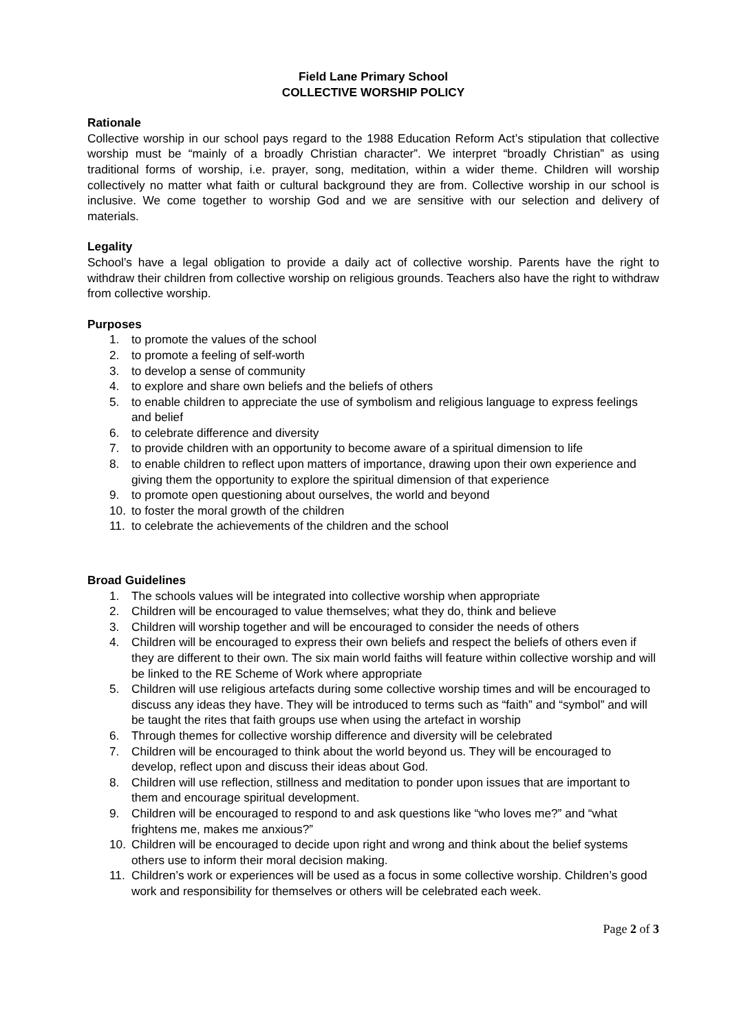Field Lane Primary School
COLLECTIVE WORSHIP POLICY
Rationale
Collective worship in our school pays regard to the 1988 Education Reform Act’s stipulation that collective worship must be “mainly of a broadly Christian character”. We interpret “broadly Christian” as using traditional forms of worship, i.e. prayer, song, meditation, within a wider theme. Children will worship collectively no matter what faith or cultural background they are from. Collective worship in our school is inclusive. We come together to worship God and we are sensitive with our selection and delivery of materials.
Legality
School’s have a legal obligation to provide a daily act of collective worship. Parents have the right to withdraw their children from collective worship on religious grounds. Teachers also have the right to withdraw from collective worship.
Purposes
1. to promote the values of the school
2. to promote a feeling of self-worth
3. to develop a sense of community
4. to explore and share own beliefs and the beliefs of others
5. to enable children to appreciate the use of symbolism and religious language to express feelings and belief
6. to celebrate difference and diversity
7. to provide children with an opportunity to become aware of a spiritual dimension to life
8. to enable children to reflect upon matters of importance, drawing upon their own experience and giving them the opportunity to explore the spiritual dimension of that experience
9. to promote open questioning about ourselves, the world and beyond
10. to foster the moral growth of the children
11. to celebrate the achievements of the children and the school
Broad Guidelines
1. The schools values will be integrated into collective worship when appropriate
2. Children will be encouraged to value themselves; what they do, think and believe
3. Children will worship together and will be encouraged to consider the needs of others
4. Children will be encouraged to express their own beliefs and respect the beliefs of others even if they are different to their own. The six main world faiths will feature within collective worship and will be linked to the RE Scheme of Work where appropriate
5. Children will use religious artefacts during some collective worship times and will be encouraged to discuss any ideas they have. They will be introduced to terms such as “faith” and “symbol” and will be taught the rites that faith groups use when using the artefact in worship
6. Through themes for collective worship difference and diversity will be celebrated
7. Children will be encouraged to think about the world beyond us. They will be encouraged to develop, reflect upon and discuss their ideas about God.
8. Children will use reflection, stillness and meditation to ponder upon issues that are important to them and encourage spiritual development.
9. Children will be encouraged to respond to and ask questions like “who loves me?” and “what frightens me, makes me anxious?”
10. Children will be encouraged to decide upon right and wrong and think about the belief systems others use to inform their moral decision making.
11. Children’s work or experiences will be used as a focus in some collective worship. Children’s good work and responsibility for themselves or others will be celebrated each week.
Page 2 of 3